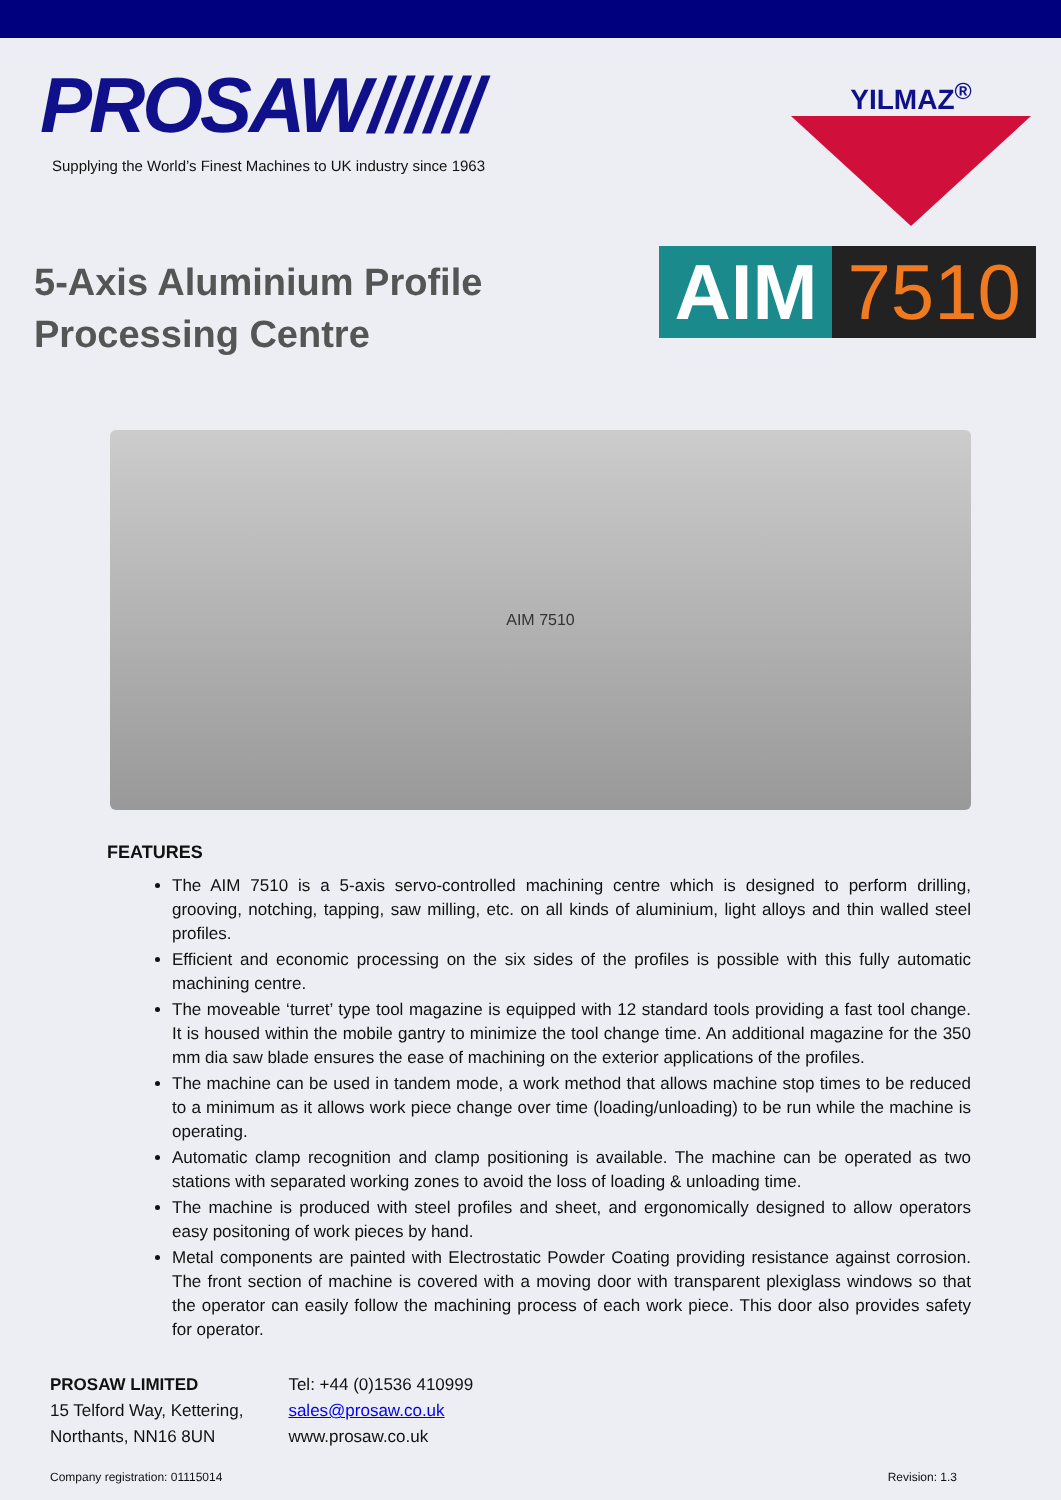PROSAW//////
Supplying the World’s Finest Machines to UK industry since 1963
YILMAZ<sup>®</sup>
5-Axis Aluminium Profile
Processing Centre
AIM 7510
AIM 7510
FEATURES
The AIM 7510 is a 5-axis servo-controlled machining centre which is designed to perform drilling, grooving, notching, tapping, saw milling, etc. on all kinds of aluminium, light alloys and thin walled steel profiles.
Efficient and economic processing on the six sides of the profiles is possible with this fully automatic machining centre.
The moveable ‘turret’ type tool magazine is equipped with 12 standard tools providing a fast tool change. It is housed within the mobile gantry to minimize the tool change time. An additional magazine for the 350 mm dia saw blade ensures the ease of machining on the exterior applications of the profiles.
The machine can be used in tandem mode, a work method that allows machine stop times to be reduced to a minimum as it allows work piece change over time (loading/unloading) to be run while the machine is operating.
Automatic clamp recognition and clamp positioning is available. The machine can be operated as two stations with separated working zones to avoid the loss of loading & unloading time.
The machine is produced with steel profiles and sheet, and ergonomically designed to allow operators easy positoning of work pieces by hand.
Metal components are painted with Electrostatic Powder Coating providing resistance against corrosion. The front section of machine is covered with a moving door with transparent plexiglass windows so that the operator can easily follow the machining process of each work piece. This door also provides safety for operator.
PROSAW LIMITED
15 Telford Way, Kettering,
Northants, NN16 8UN
Tel: +44 (0)1536 410999
sales@prosaw.co.uk
www.prosaw.co.uk
Company registration: 01115014 Revision: 1.3